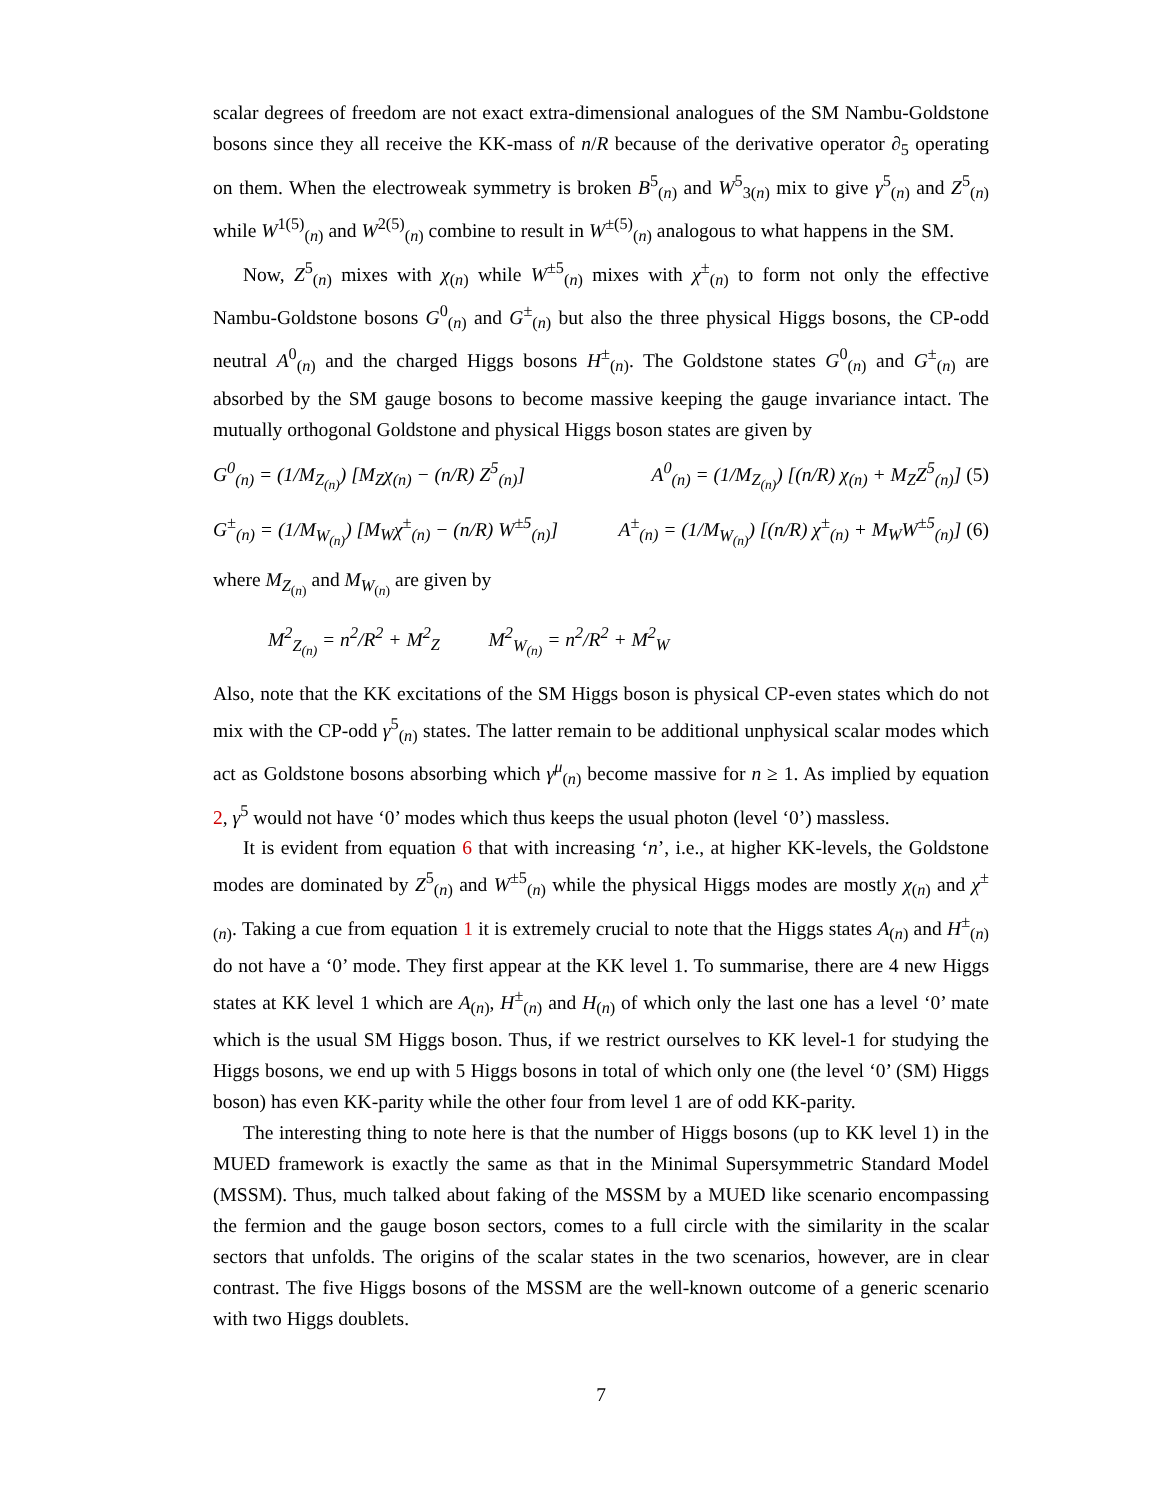scalar degrees of freedom are not exact extra-dimensional analogues of the SM Nambu-Goldstone bosons since they all receive the KK-mass of n/R because of the derivative operator ∂<sub>5</sub> operating on them. When the electroweak symmetry is broken B<sup>5</sup><sub>(n)</sub> and W<sup>5</sup><sub>3(n)</sub> mix to give γ<sup>5</sup><sub>(n)</sub> and Z<sup>5</sup><sub>(n)</sub> while W<sup>1(5)</sup><sub>(n)</sub> and W<sup>2(5)</sup><sub>(n)</sub> combine to result in W<sup>±(5)</sup><sub>(n)</sub> analogous to what happens in the SM.
Now, Z<sup>5</sup><sub>(n)</sub> mixes with χ<sub>(n)</sub> while W<sup>±5</sup><sub>(n)</sub> mixes with χ<sup>±</sup><sub>(n)</sub> to form not only the effective Nambu-Goldstone bosons G<sup>0</sup><sub>(n)</sub> and G<sup>±</sup><sub>(n)</sub> but also the three physical Higgs bosons, the CP-odd neutral A<sup>0</sup><sub>(n)</sub> and the charged Higgs bosons H<sup>±</sup><sub>(n)</sub>. The Goldstone states G<sup>0</sup><sub>(n)</sub> and G<sup>±</sup><sub>(n)</sub> are absorbed by the SM gauge bosons to become massive keeping the gauge invariance intact. The mutually orthogonal Goldstone and physical Higgs boson states are given by
G<sup>0</sup><sub>(n)</sub> = (1/M<sub>Z<sub>(n)</sub></sub>) [M<sub>Z</sub>χ<sub>(n)</sub> − (n/R) Z<sup>5</sup><sub>(n)</sub>] A<sup>0</sup><sub>(n)</sub> = (1/M<sub>Z<sub>(n)</sub></sub>) [(n/R) χ<sub>(n)</sub> + M<sub>Z</sub>Z<sup>5</sup><sub>(n)</sub>] (5)
G<sup>±</sup><sub>(n)</sub> = (1/M<sub>W<sub>(n)</sub></sub>) [M<sub>W</sub>χ<sup>±</sup><sub>(n)</sub> − (n/R) W<sup>±5</sup><sub>(n)</sub>] A<sup>±</sup><sub>(n)</sub> = (1/M<sub>W<sub>(n)</sub></sub>) [(n/R) χ<sup>±</sup><sub>(n)</sub> + M<sub>W</sub>W<sup>±5</sup><sub>(n)</sub>] (6)
where M<sub>Z<sub>(n)</sub></sub> and M<sub>W<sub>(n)</sub></sub> are given by
M<sup>2</sup><sub>Z<sub>(n)</sub></sub> = n<sup>2</sup>/R<sup>2</sup> + M<sup>2</sup><sub>Z</sub> M<sup>2</sup><sub>W<sub>(n)</sub></sub> = n<sup>2</sup>/R<sup>2</sup> + M<sup>2</sup><sub>W</sub>
Also, note that the KK excitations of the SM Higgs boson is physical CP-even states which do not mix with the CP-odd γ<sup>5</sup><sub>(n)</sub> states. The latter remain to be additional unphysical scalar modes which act as Goldstone bosons absorbing which γ<sup>μ</sup><sub>(n)</sub> become massive for n ≥ 1. As implied by equation 2, γ<sup>5</sup> would not have ‘0’ modes which thus keeps the usual photon (level ‘0’) massless.
It is evident from equation 6 that with increasing ‘n’, i.e., at higher KK-levels, the Goldstone modes are dominated by Z<sup>5</sup><sub>(n)</sub> and W<sup>±5</sup><sub>(n)</sub> while the physical Higgs modes are mostly χ<sub>(n)</sub> and χ<sup>±</sup><sub>(n)</sub>. Taking a cue from equation 1 it is extremely crucial to note that the Higgs states A<sub>(n)</sub> and H<sup>±</sup><sub>(n)</sub> do not have a ‘0’ mode. They first appear at the KK level 1. To summarise, there are 4 new Higgs states at KK level 1 which are A<sub>(n)</sub>, H<sup>±</sup><sub>(n)</sub> and H<sub>(n)</sub> of which only the last one has a level ‘0’ mate which is the usual SM Higgs boson. Thus, if we restrict ourselves to KK level-1 for studying the Higgs bosons, we end up with 5 Higgs bosons in total of which only one (the level ‘0’ (SM) Higgs boson) has even KK-parity while the other four from level 1 are of odd KK-parity.
The interesting thing to note here is that the number of Higgs bosons (up to KK level 1) in the MUED framework is exactly the same as that in the Minimal Supersymmetric Standard Model (MSSM). Thus, much talked about faking of the MSSM by a MUED like scenario encompassing the fermion and the gauge boson sectors, comes to a full circle with the similarity in the scalar sectors that unfolds. The origins of the scalar states in the two scenarios, however, are in clear contrast. The five Higgs bosons of the MSSM are the well-known outcome of a generic scenario with two Higgs doublets.
7